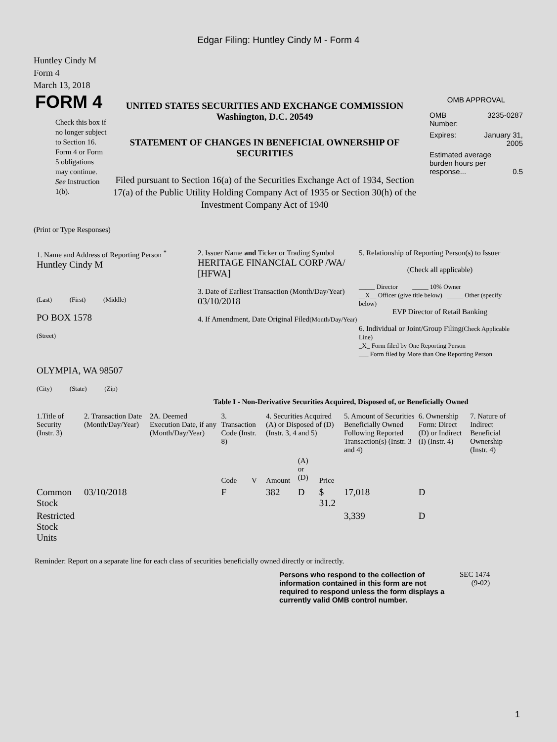Edgar Filing: Huntley Cindy M - Form 4
Huntley Cindy M
Form 4
March 13, 2018
FORM 4
Check this box if no longer subject to Section 16. Form 4 or Form 5 obligations may continue. See Instruction 1(b).
UNITED STATES SECURITIES AND EXCHANGE COMMISSION
Washington, D.C. 20549
STATEMENT OF CHANGES IN BENEFICIAL OWNERSHIP OF SECURITIES
Filed pursuant to Section 16(a) of the Securities Exchange Act of 1934, Section 17(a) of the Public Utility Holding Company Act of 1935 or Section 30(h) of the Investment Company Act of 1940
OMB APPROVAL
OMB
Number: 3235-0287
Expires: January 31,
2005
Estimated average burden hours per response... 0.5
(Print or Type Responses)
1. Name and Address of Reporting Person <sup>*</sup>
Huntley Cindy M
(Last) (First) (Middle)
PO BOX 1578
(Street)
OLYMPIA, WA 98507
(City) (State) (Zip)
2. Issuer Name and Ticker or Trading Symbol
HERITAGE FINANCIAL CORP /WA/ [HFWA]
3. Date of Earliest Transaction (Month/Day/Year)
03/10/2018
4. If Amendment, Date Original Filed(Month/Day/Year)
5. Relationship of Reporting Person(s) to Issuer
(Check all applicable)
_____ Director _____ 10% Owner
__X__ Officer (give title below) _____ Other (specify below)
EVP Director of Retail Banking
6. Individual or Joint/Group Filing(Check Applicable Line)
_X_ Form filed by One Reporting Person
___ Form filed by More than One Reporting Person
Table I - Non-Derivative Securities Acquired, Disposed of, or Beneficially Owned
| 1.Title of Security (Instr. 3) | 2. Transaction Date (Month/Day/Year) | 2A. Deemed Execution Date, if any (Month/Day/Year) | 3. Transaction Code (Instr. 8) | | 4. Securities Acquired (A) or Disposed of (D) (Instr. 3, 4 and 5) | | | 5. Amount of Securities Beneficially Owned Following Reported Transaction(s) (Instr. 3 and 4) | 6. Ownership Form: Direct (D) or Indirect (I) (Instr. 4) | 7. Nature of Indirect Beneficial Ownership (Instr. 4) |
| --- | --- | --- | --- | --- | --- | --- | --- | --- | --- | --- |
| | | | Code | V | Amount | (A) or (D) | Price | | | |
| Common Stock | 03/10/2018 | | F | | 382 | D | $ 31.2 | 17,018 | D | |
| Restricted Stock Units | | | | | | | | 3,339 | D | |
Reminder: Report on a separate line for each class of securities beneficially owned directly or indirectly.
Persons who respond to the collection of information contained in this form are not required to respond unless the form displays a currently valid OMB control number. SEC 1474
(9-02)
1